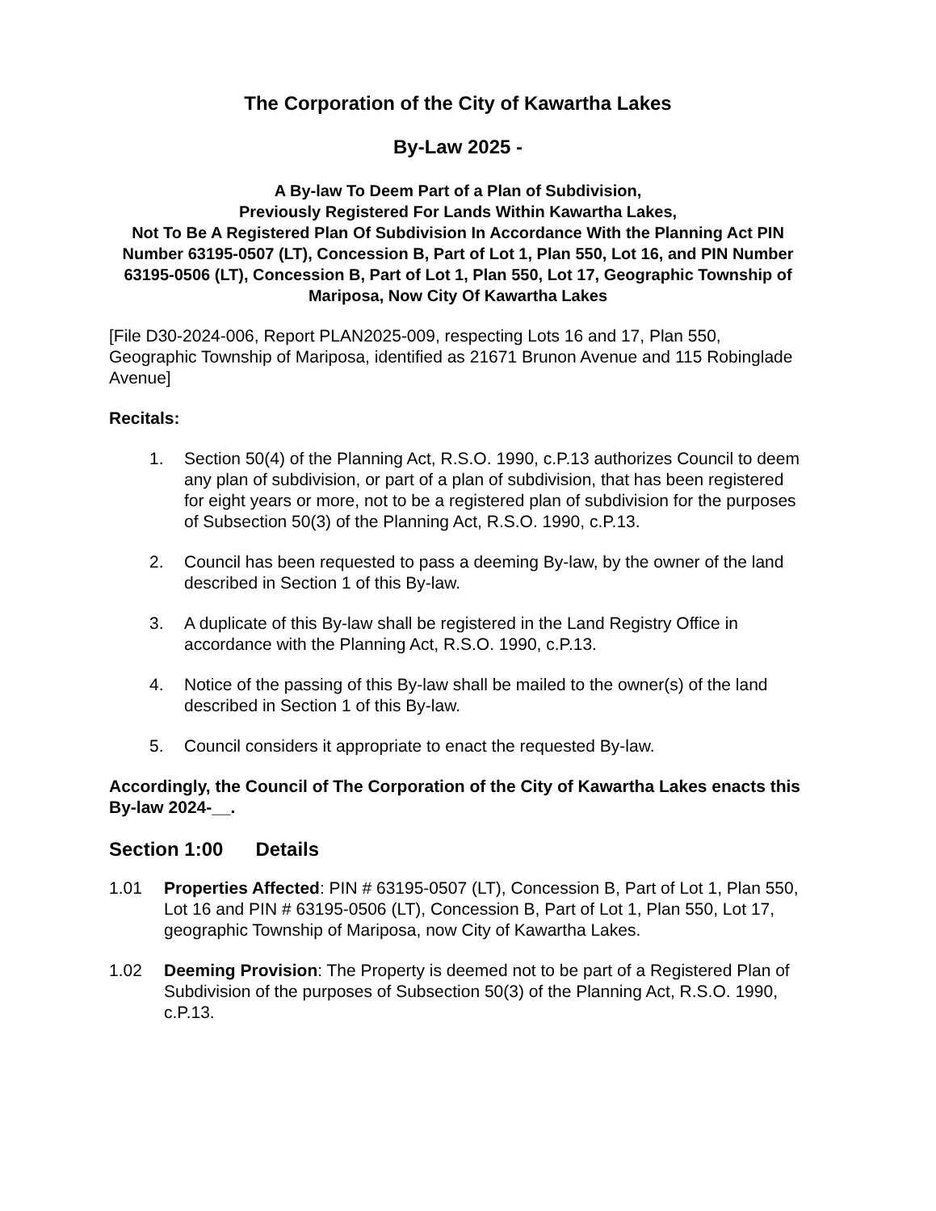The Corporation of the City of Kawartha Lakes
By-Law 2025 -
A By-law To Deem Part of a Plan of Subdivision,
Previously Registered For Lands Within Kawartha Lakes,
Not To Be A Registered Plan Of Subdivision In Accordance With the Planning Act PIN Number 63195-0507 (LT), Concession B, Part of Lot 1, Plan 550, Lot 16, and PIN Number 63195-0506 (LT), Concession B, Part of Lot 1, Plan 550, Lot 17, Geographic Township of Mariposa, Now City Of Kawartha Lakes
[File D30-2024-006, Report PLAN2025-009, respecting Lots 16 and 17, Plan 550, Geographic Township of Mariposa, identified as 21671 Brunon Avenue and 115 Robinglade Avenue]
Recitals:
1. Section 50(4) of the Planning Act, R.S.O. 1990, c.P.13 authorizes Council to deem any plan of subdivision, or part of a plan of subdivision, that has been registered for eight years or more, not to be a registered plan of subdivision for the purposes of Subsection 50(3) of the Planning Act, R.S.O. 1990, c.P.13.
2. Council has been requested to pass a deeming By-law, by the owner of the land described in Section 1 of this By-law.
3. A duplicate of this By-law shall be registered in the Land Registry Office in accordance with the Planning Act, R.S.O. 1990, c.P.13.
4. Notice of the passing of this By-law shall be mailed to the owner(s) of the land described in Section 1 of this By-law.
5. Council considers it appropriate to enact the requested By-law.
Accordingly, the Council of The Corporation of the City of Kawartha Lakes enacts this By-law 2024-__.
Section 1:00 Details
1.01 Properties Affected: PIN # 63195-0507 (LT), Concession B, Part of Lot 1, Plan 550, Lot 16 and PIN # 63195-0506 (LT), Concession B, Part of Lot 1, Plan 550, Lot 17, geographic Township of Mariposa, now City of Kawartha Lakes.
1.02 Deeming Provision: The Property is deemed not to be part of a Registered Plan of Subdivision of the purposes of Subsection 50(3) of the Planning Act, R.S.O. 1990, c.P.13.